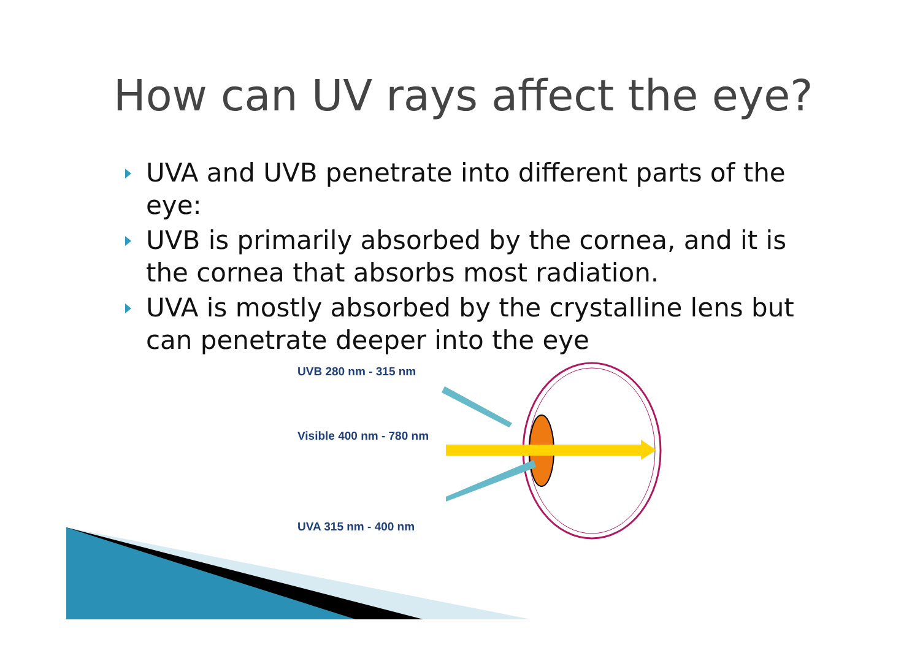How can UV rays affect the eye?
UVA and UVB penetrate into different parts of the eye:
UVB is primarily absorbed by the cornea, and it is the cornea that absorbs most radiation.
UVA is mostly absorbed by the crystalline lens but can penetrate deeper into the eye
UVB 280 nm - 315 nm
Visible 400 nm - 780 nm
UVA 315 nm - 400 nm